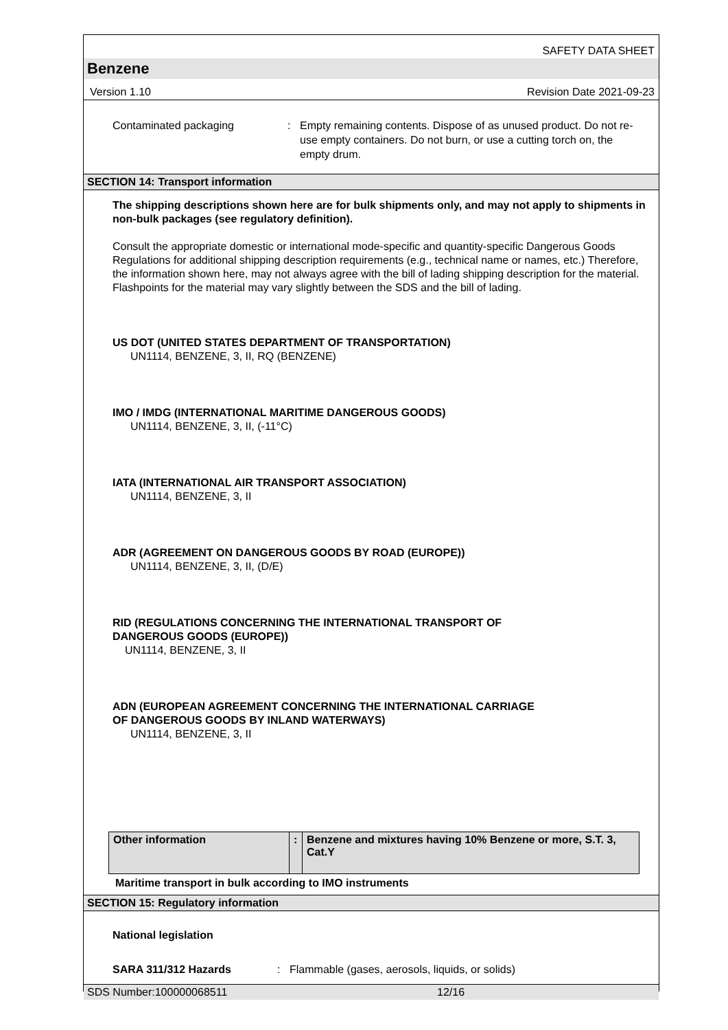SAFETY DATA SHEET
Benzene
Version 1.10 Revision Date 2021-09-23
Contaminated packaging : Empty remaining contents. Dispose of as unused product. Do not re-use empty containers. Do not burn, or use a cutting torch on, the empty drum.
SECTION 14: Transport information
The shipping descriptions shown here are for bulk shipments only, and may not apply to shipments in non-bulk packages (see regulatory definition).
Consult the appropriate domestic or international mode-specific and quantity-specific Dangerous Goods Regulations for additional shipping description requirements (e.g., technical name or names, etc.) Therefore, the information shown here, may not always agree with the bill of lading shipping description for the material. Flashpoints for the material may vary slightly between the SDS and the bill of lading.
US DOT (UNITED STATES DEPARTMENT OF TRANSPORTATION)
UN1114, BENZENE, 3, II, RQ (BENZENE)
IMO / IMDG (INTERNATIONAL MARITIME DANGEROUS GOODS)
UN1114, BENZENE, 3, II, (-11°C)
IATA (INTERNATIONAL AIR TRANSPORT ASSOCIATION)
UN1114, BENZENE, 3, II
ADR (AGREEMENT ON DANGEROUS GOODS BY ROAD (EUROPE))
UN1114, BENZENE, 3, II, (D/E)
RID (REGULATIONS CONCERNING THE INTERNATIONAL TRANSPORT OF
DANGEROUS GOODS (EUROPE))
UN1114, BENZENE, 3, II
ADN (EUROPEAN AGREEMENT CONCERNING THE INTERNATIONAL CARRIAGE
OF DANGEROUS GOODS BY INLAND WATERWAYS)
UN1114, BENZENE, 3, II
| Other information | : | Benzene and mixtures having 10% Benzene or more, S.T. 3, Cat.Y |
Maritime transport in bulk according to IMO instruments
SECTION 15: Regulatory information
National legislation
SARA 311/312 Hazards: Flammable (gases, aerosols, liquids, or solids)
SDS Number:100000068511 12/16